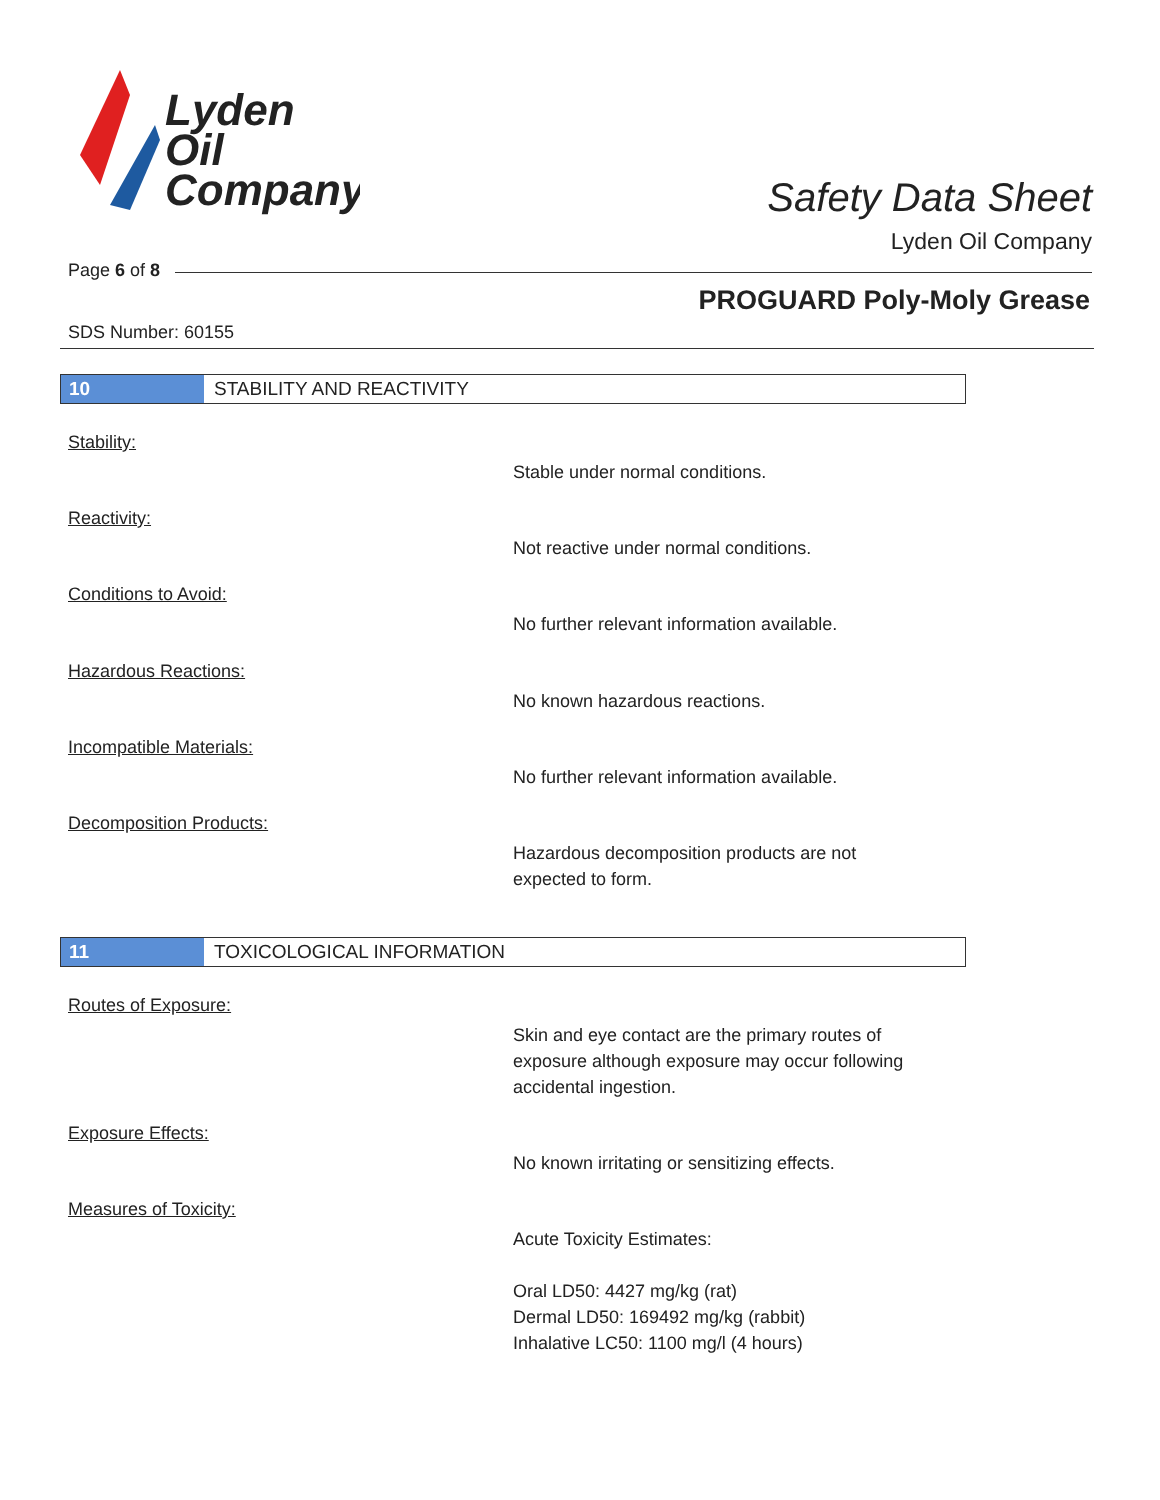Lyden
Oil
Company
Safety Data Sheet
Lyden Oil Company
Page 6 of 8
PROGUARD Poly-Moly Grease
SDS Number: 60155
10 STABILITY AND REACTIVITY
Stability:
Stable under normal conditions.
Reactivity:
Not reactive under normal conditions.
Conditions to Avoid:
No further relevant information available.
Hazardous Reactions:
No known hazardous reactions.
Incompatible Materials:
No further relevant information available.
Decomposition Products:
Hazardous decomposition products are not
expected to form.
11 TOXICOLOGICAL INFORMATION
Routes of Exposure:
Skin and eye contact are the primary routes of
exposure although exposure may occur following
accidental ingestion.
Exposure Effects:
No known irritating or sensitizing effects.
Measures of Toxicity:
Acute Toxicity Estimates:
Oral LD50: 4427 mg/kg (rat)
Dermal LD50: 169492 mg/kg (rabbit)
Inhalative LC50: 1100 mg/l (4 hours)